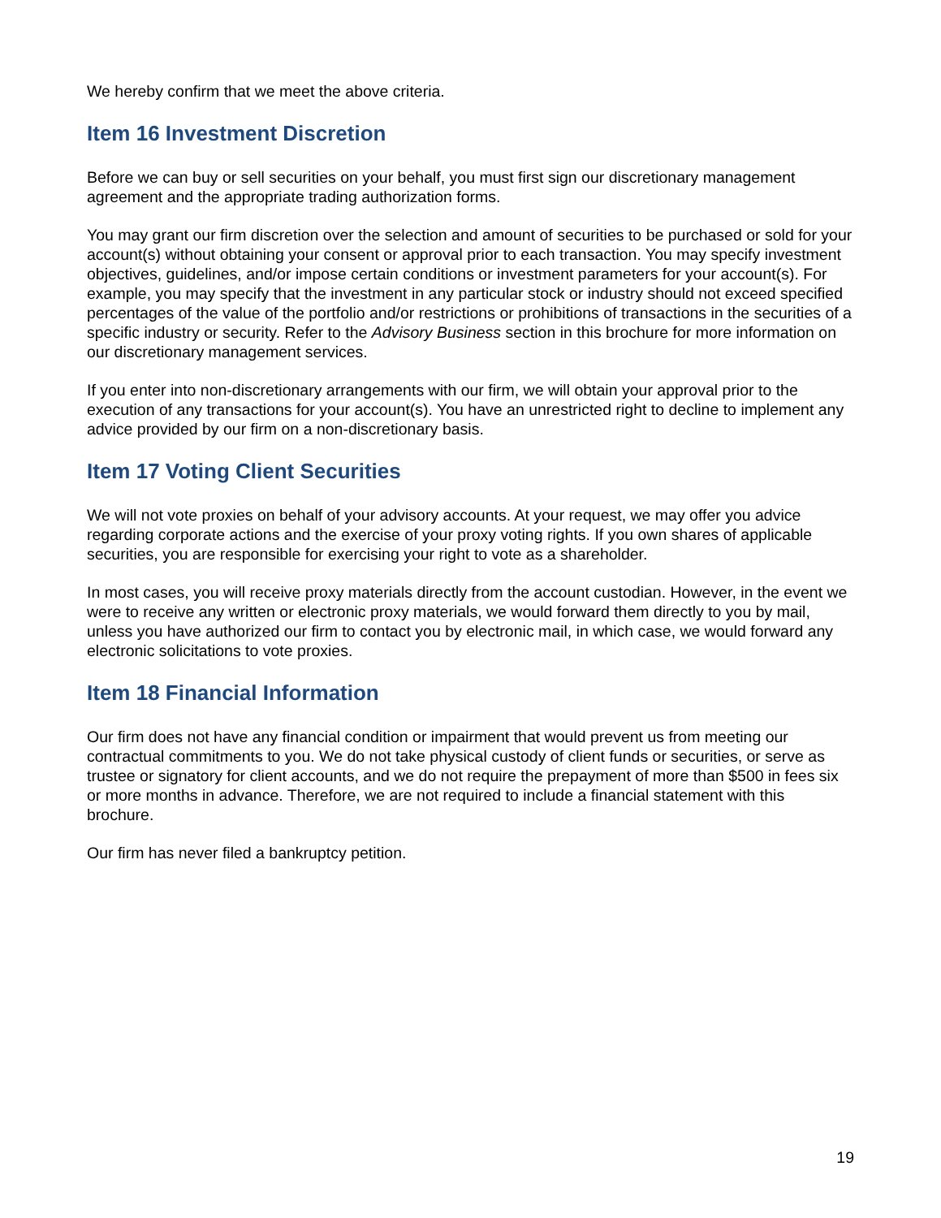We hereby confirm that we meet the above criteria.
Item 16 Investment Discretion
Before we can buy or sell securities on your behalf, you must first sign our discretionary management agreement and the appropriate trading authorization forms.
You may grant our firm discretion over the selection and amount of securities to be purchased or sold for your account(s) without obtaining your consent or approval prior to each transaction. You may specify investment objectives, guidelines, and/or impose certain conditions or investment parameters for your account(s). For example, you may specify that the investment in any particular stock or industry should not exceed specified percentages of the value of the portfolio and/or restrictions or prohibitions of transactions in the securities of a specific industry or security. Refer to the Advisory Business section in this brochure for more information on our discretionary management services.
If you enter into non-discretionary arrangements with our firm, we will obtain your approval prior to the execution of any transactions for your account(s). You have an unrestricted right to decline to implement any advice provided by our firm on a non-discretionary basis.
Item 17 Voting Client Securities
We will not vote proxies on behalf of your advisory accounts. At your request, we may offer you advice regarding corporate actions and the exercise of your proxy voting rights. If you own shares of applicable securities, you are responsible for exercising your right to vote as a shareholder.
In most cases, you will receive proxy materials directly from the account custodian. However, in the event we were to receive any written or electronic proxy materials, we would forward them directly to you by mail, unless you have authorized our firm to contact you by electronic mail, in which case, we would forward any electronic solicitations to vote proxies.
Item 18 Financial Information
Our firm does not have any financial condition or impairment that would prevent us from meeting our contractual commitments to you. We do not take physical custody of client funds or securities, or serve as trustee or signatory for client accounts, and we do not require the prepayment of more than $500 in fees six or more months in advance. Therefore, we are not required to include a financial statement with this brochure.
Our firm has never filed a bankruptcy petition.
19